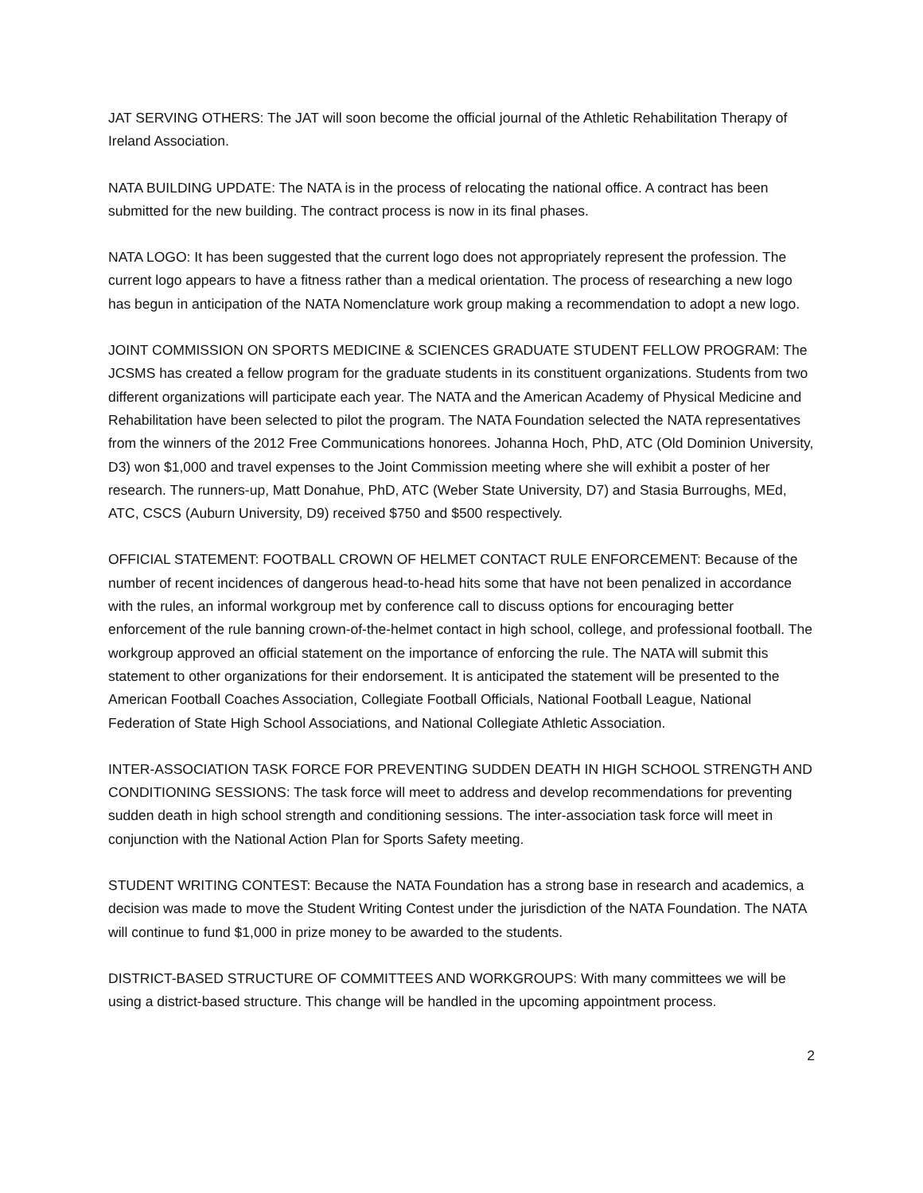JAT SERVING OTHERS: The JAT will soon become the official journal of the Athletic Rehabilitation Therapy of Ireland Association.
NATA BUILDING UPDATE: The NATA is in the process of relocating the national office. A contract has been submitted for the new building. The contract process is now in its final phases.
NATA LOGO: It has been suggested that the current logo does not appropriately represent the profession. The current logo appears to have a fitness rather than a medical orientation. The process of researching a new logo has begun in anticipation of the NATA Nomenclature work group making a recommendation to adopt a new logo.
JOINT COMMISSION ON SPORTS MEDICINE & SCIENCES GRADUATE STUDENT FELLOW PROGRAM: The JCSMS has created a fellow program for the graduate students in its constituent organizations. Students from two different organizations will participate each year. The NATA and the American Academy of Physical Medicine and Rehabilitation have been selected to pilot the program. The NATA Foundation selected the NATA representatives from the winners of the 2012 Free Communications honorees. Johanna Hoch, PhD, ATC (Old Dominion University, D3) won $1,000 and travel expenses to the Joint Commission meeting where she will exhibit a poster of her research. The runners-up, Matt Donahue, PhD, ATC (Weber State University, D7) and Stasia Burroughs, MEd, ATC, CSCS (Auburn University, D9) received $750 and $500 respectively.
OFFICIAL STATEMENT: FOOTBALL CROWN OF HELMET CONTACT RULE ENFORCEMENT: Because of the number of recent incidences of dangerous head-to-head hits some that have not been penalized in accordance with the rules, an informal workgroup met by conference call to discuss options for encouraging better enforcement of the rule banning crown-of-the-helmet contact in high school, college, and professional football. The workgroup approved an official statement on the importance of enforcing the rule. The NATA will submit this statement to other organizations for their endorsement. It is anticipated the statement will be presented to the American Football Coaches Association, Collegiate Football Officials, National Football League, National Federation of State High School Associations, and National Collegiate Athletic Association.
INTER-ASSOCIATION TASK FORCE FOR PREVENTING SUDDEN DEATH IN HIGH SCHOOL STRENGTH AND CONDITIONING SESSIONS: The task force will meet to address and develop recommendations for preventing sudden death in high school strength and conditioning sessions. The inter-association task force will meet in conjunction with the National Action Plan for Sports Safety meeting.
STUDENT WRITING CONTEST: Because the NATA Foundation has a strong base in research and academics, a decision was made to move the Student Writing Contest under the jurisdiction of the NATA Foundation. The NATA will continue to fund $1,000 in prize money to be awarded to the students.
DISTRICT-BASED STRUCTURE OF COMMITTEES AND WORKGROUPS: With many committees we will be using a district-based structure. This change will be handled in the upcoming appointment process.
2